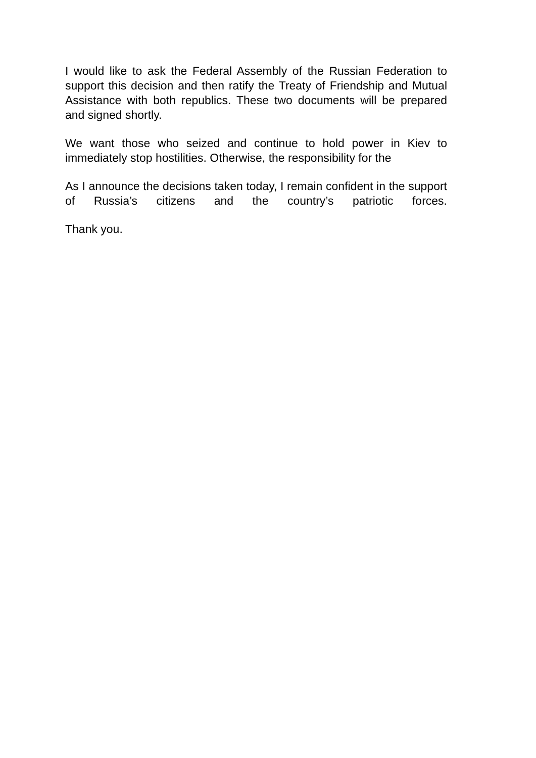I would like to ask the Federal Assembly of the Russian Federation to support this decision and then ratify the Treaty of Friendship and Mutual Assistance with both republics. These two documents will be prepared and signed shortly.
We want those who seized and continue to hold power in Kiev to immediately stop hostilities. Otherwise, the responsibility for the
As I announce the decisions taken today, I remain confident in the support of Russia’s citizens and the country’s patriotic forces.
Thank you.